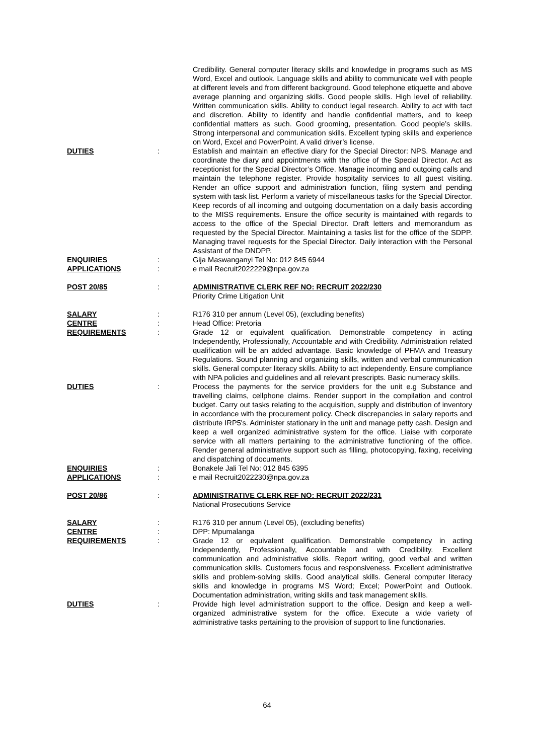Credibility. General computer literacy skills and knowledge in programs such as MS Word, Excel and outlook. Language skills and ability to communicate well with people at different levels and from different background. Good telephone etiquette and above average planning and organizing skills. Good people skills. High level of reliability. Written communication skills. Ability to conduct legal research. Ability to act with tact and discretion. Ability to identify and handle confidential matters, and to keep confidential matters as such. Good grooming, presentation. Good people’s skills. Strong interpersonal and communication skills. Excellent typing skills and experience on Word, Excel and PowerPoint. A valid driver’s license.
DUTIES : Establish and maintain an effective diary for the Special Director: NPS. Manage and coordinate the diary and appointments with the office of the Special Director. Act as receptionist for the Special Director’s Office. Manage incoming and outgoing calls and maintain the telephone register. Provide hospitality services to all guest visiting. Render an office support and administration function, filing system and pending system with task list. Perform a variety of miscellaneous tasks for the Special Director. Keep records of all incoming and outgoing documentation on a daily basis according to the MISS requirements. Ensure the office security is maintained with regards to access to the office of the Special Director. Draft letters and memorandum as requested by the Special Director. Maintaining a tasks list for the office of the SDPP. Managing travel requests for the Special Director. Daily interaction with the Personal Assistant of the DNDPP.
ENQUIRIES : Gija Maswanganyi Tel No: 012 845 6944
APPLICATIONS : e mail Recruit2022229@npa.gov.za
POST 20/85 : ADMINISTRATIVE CLERK REF NO: RECRUIT 2022/230
Priority Crime Litigation Unit
SALARY : R176 310 per annum (Level 05), (excluding benefits)
CENTRE : Head Office: Pretoria
REQUIREMENTS : Grade 12 or equivalent qualification. Demonstrable competency in acting Independently, Professionally, Accountable and with Credibility. Administration related qualification will be an added advantage. Basic knowledge of PFMA and Treasury Regulations. Sound planning and organizing skills, written and verbal communication skills. General computer literacy skills. Ability to act independently. Ensure compliance with NPA policies and guidelines and all relevant prescripts. Basic numeracy skills.
DUTIES : Process the payments for the service providers for the unit e.g Substance and travelling claims, cellphone claims. Render support in the compilation and control budget. Carry out tasks relating to the acquisition, supply and distribution of inventory in accordance with the procurement policy. Check discrepancies in salary reports and distribute IRP5's. Administer stationary in the unit and manage petty cash. Design and keep a well organized administrative system for the office. Liaise with corporate service with all matters pertaining to the administrative functioning of the office. Render general administrative support such as filling, photocopying, faxing, receiving and dispatching of documents.
ENQUIRIES : Bonakele Jali Tel No: 012 845 6395
APPLICATIONS : e mail Recruit2022230@npa.gov.za
POST 20/86 : ADMINISTRATIVE CLERK REF NO: RECRUIT 2022/231
National Prosecutions Service
SALARY : R176 310 per annum (Level 05), (excluding benefits)
CENTRE : DPP: Mpumalanga
REQUIREMENTS : Grade 12 or equivalent qualification. Demonstrable competency in acting Independently, Professionally, Accountable and with Credibility. Excellent communication and administrative skills. Report writing, good verbal and written communication skills. Customers focus and responsiveness. Excellent administrative skills and problem-solving skills. Good analytical skills. General computer literacy skills and knowledge in programs MS Word; Excel; PowerPoint and Outlook. Documentation administration, writing skills and task management skills.
DUTIES : Provide high level administration support to the office. Design and keep a well-organized administrative system for the office. Execute a wide variety of administrative tasks pertaining to the provision of support to line functionaries.
64